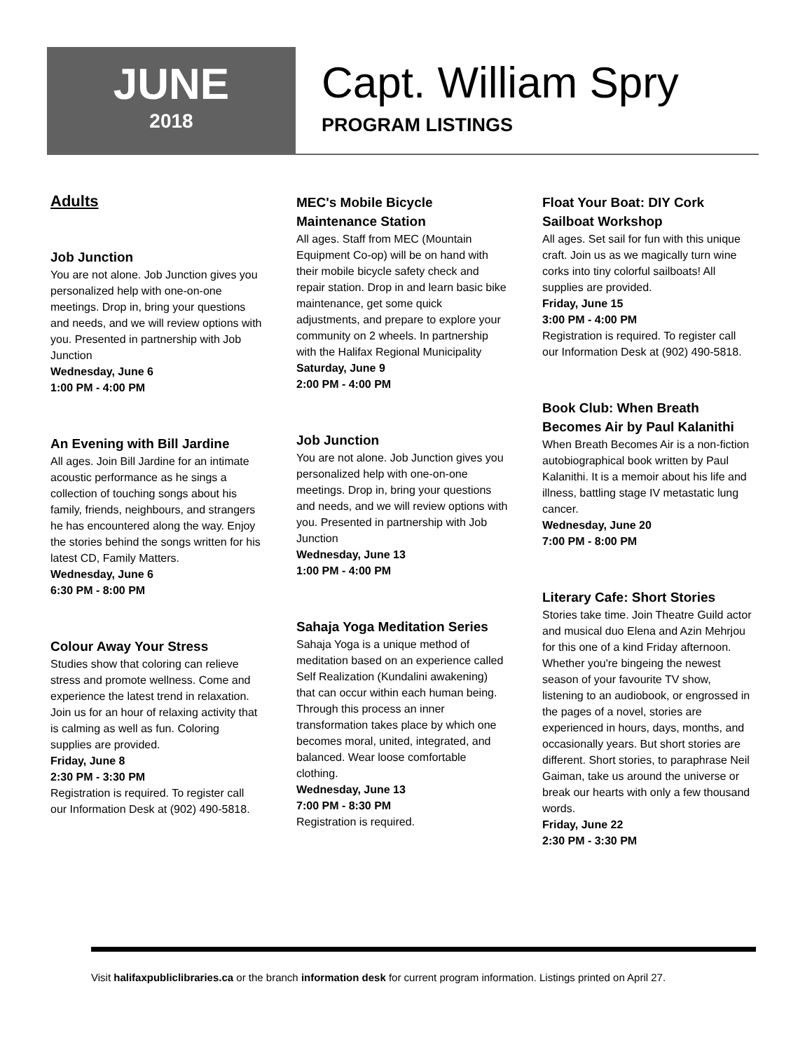JUNE
2018
Capt. William Spry
PROGRAM LISTINGS
Adults
Job Junction
You are not alone. Job Junction gives you personalized help with one-on-one meetings. Drop in, bring your questions and needs, and we will review options with you. Presented in partnership with Job Junction
Wednesday, June 6
1:00 PM - 4:00 PM
An Evening with Bill Jardine
All ages. Join Bill Jardine for an intimate acoustic performance as he sings a collection of touching songs about his family, friends, neighbours, and strangers he has encountered along the way. Enjoy the stories behind the songs written for his latest CD, Family Matters.
Wednesday, June 6
6:30 PM - 8:00 PM
Colour Away Your Stress
Studies show that coloring can relieve stress and promote wellness. Come and experience the latest trend in relaxation. Join us for an hour of relaxing activity that is calming as well as fun. Coloring supplies are provided.
Friday, June 8
2:30 PM - 3:30 PM
Registration is required. To register call our Information Desk at (902) 490-5818.
MEC's Mobile Bicycle Maintenance Station
All ages. Staff from MEC (Mountain Equipment Co-op) will be on hand with their mobile bicycle safety check and repair station. Drop in and learn basic bike maintenance, get some quick adjustments, and prepare to explore your community on 2 wheels. In partnership with the Halifax Regional Municipality
Saturday, June 9
2:00 PM - 4:00 PM
Job Junction
You are not alone. Job Junction gives you personalized help with one-on-one meetings. Drop in, bring your questions and needs, and we will review options with you. Presented in partnership with Job Junction
Wednesday, June 13
1:00 PM - 4:00 PM
Sahaja Yoga Meditation Series
Sahaja Yoga is a unique method of meditation based on an experience called Self Realization (Kundalini awakening) that can occur within each human being. Through this process an inner transformation takes place by which one becomes moral, united, integrated, and balanced. Wear loose comfortable clothing.
Wednesday, June 13
7:00 PM - 8:30 PM
Registration is required.
Float Your Boat: DIY Cork Sailboat Workshop
All ages. Set sail for fun with this unique craft. Join us as we magically turn wine corks into tiny colorful sailboats! All supplies are provided.
Friday, June 15
3:00 PM - 4:00 PM
Registration is required. To register call our Information Desk at (902) 490-5818.
Book Club: When Breath Becomes Air by Paul Kalanithi
When Breath Becomes Air is a non-fiction autobiographical book written by Paul Kalanithi. It is a memoir about his life and illness, battling stage IV metastatic lung cancer.
Wednesday, June 20
7:00 PM - 8:00 PM
Literary Cafe: Short Stories
Stories take time. Join Theatre Guild actor and musical duo Elena and Azin Mehrjou for this one of a kind Friday afternoon. Whether you're bingeing the newest season of your favourite TV show, listening to an audiobook, or engrossed in the pages of a novel, stories are experienced in hours, days, months, and occasionally years. But short stories are different. Short stories, to paraphrase Neil Gaiman, take us around the universe or break our hearts with only a few thousand words.
Friday, June 22
2:30 PM - 3:30 PM
Visit halifaxpubliclibraries.ca or the branch information desk for current program information. Listings printed on April 27.